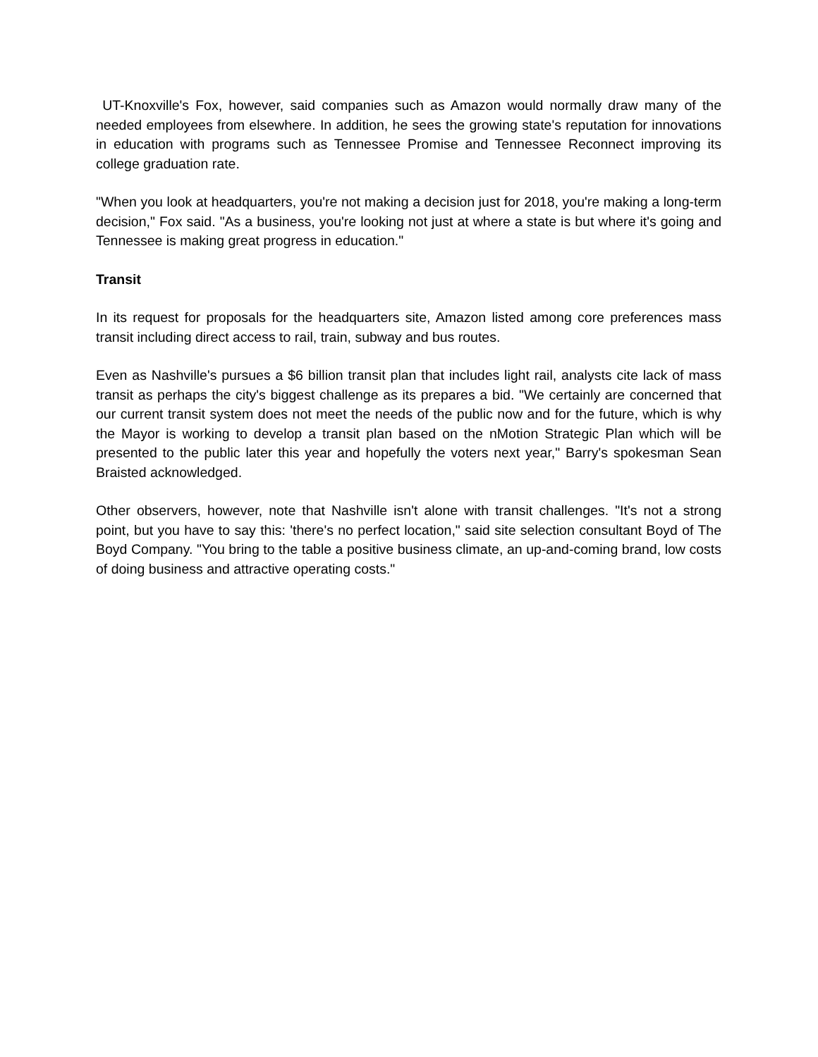UT-Knoxville's Fox, however, said companies such as Amazon would normally draw many of the needed employees from elsewhere. In addition, he sees the growing state's reputation for innovations in education with programs such as Tennessee Promise and Tennessee Reconnect improving its college graduation rate.
"When you look at headquarters, you're not making a decision just for 2018, you're making a long-term decision," Fox said. "As a business, you're looking not just at where a state is but where it's going and Tennessee is making great progress in education."
Transit
In its request for proposals for the headquarters site, Amazon listed among core preferences mass transit including direct access to rail, train, subway and bus routes.
Even as Nashville's pursues a $6 billion transit plan that includes light rail, analysts cite lack of mass transit as perhaps the city's biggest challenge as its prepares a bid. "We certainly are concerned that our current transit system does not meet the needs of the public now and for the future, which is why the Mayor is working to develop a transit plan based on the nMotion Strategic Plan which will be presented to the public later this year and hopefully the voters next year," Barry's spokesman Sean Braisted acknowledged.
Other observers, however, note that Nashville isn't alone with transit challenges. "It's not a strong point, but you have to say this: 'there's no perfect location," said site selection consultant Boyd of The Boyd Company. "You bring to the table a positive business climate, an up-and-coming brand, low costs of doing business and attractive operating costs."